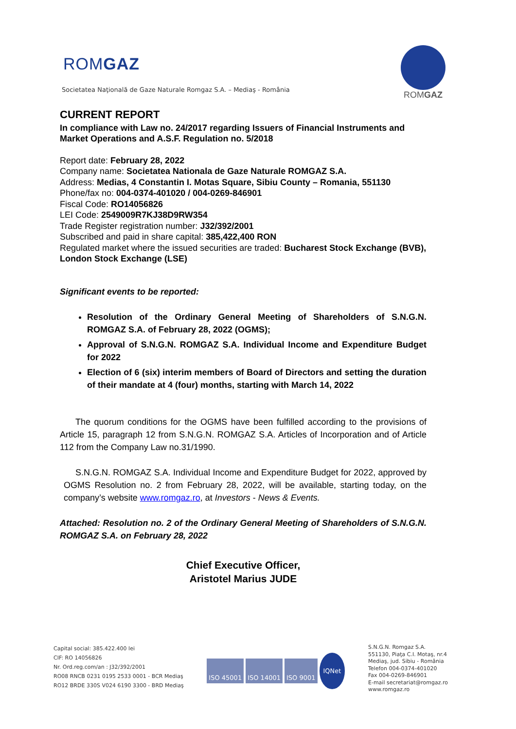ROMGAZ
Societatea Naţională de Gaze Naturale Romgaz S.A. – Mediaş - România
ROMGAZ
CURRENT REPORT
In compliance with Law no. 24/2017 regarding Issuers of Financial Instruments and Market Operations and A.S.F. Regulation no. 5/2018
Report date: February 28, 2022
Company name: Societatea Nationala de Gaze Naturale ROMGAZ S.A.
Address: Medias, 4 Constantin I. Motas Square, Sibiu County – Romania, 551130
Phone/fax no: 004-0374-401020 / 004-0269-846901
Fiscal Code: RO14056826
LEI Code: 2549009R7KJ38D9RW354
Trade Register registration number: J32/392/2001
Subscribed and paid in share capital: 385,422,400 RON
Regulated market where the issued securities are traded: Bucharest Stock Exchange (BVB), London Stock Exchange (LSE)
Significant events to be reported:
Resolution of the Ordinary General Meeting of Shareholders of S.N.G.N. ROMGAZ S.A. of February 28, 2022 (OGMS);
Approval of S.N.G.N. ROMGAZ S.A. Individual Income and Expenditure Budget for 2022
Election of 6 (six) interim members of Board of Directors and setting the duration of their mandate at 4 (four) months, starting with March 14, 2022
The quorum conditions for the OGMS have been fulfilled according to the provisions of Article 15, paragraph 12 from S.N.G.N. ROMGAZ S.A. Articles of Incorporation and of Article 112 from the Company Law no.31/1990.
S.N.G.N. ROMGAZ S.A. Individual Income and Expenditure Budget for 2022, approved by OGMS Resolution no. 2 from February 28, 2022, will be available, starting today, on the company’s website www.romgaz.ro, at Investors - News & Events.
Attached: Resolution no. 2 of the Ordinary General Meeting of Shareholders of S.N.G.N. ROMGAZ S.A. on February 28, 2022
Chief Executive Officer,
Aristotel Marius JUDE
Capital social: 385.422.400 lei
CIF: RO 14056826
Nr. Ord.reg.com/an : J32/392/2001
RO08 RNCB 0231 0195 2533 0001 - BCR Mediaş
RO12 BRDE 330S V024 6190 3300 - BRD Mediaş
ISO 45001 ISO 14001 ISO 9001 IQNet
S.N.G.N. Romgaz S.A.
551130, Piaţa C.I. Motaş, nr.4
Mediaş, jud. Sibiu - România
Telefon 004-0374-401020
Fax 004-0269-846901
E-mail secretariat@romgaz.ro
www.romgaz.ro